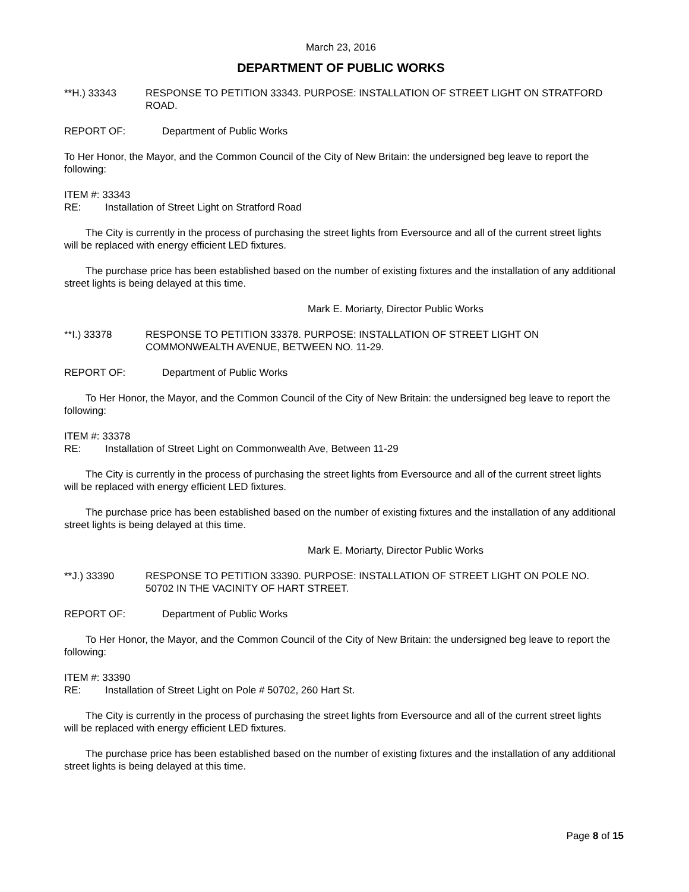March 23, 2016
DEPARTMENT OF PUBLIC WORKS
**H.) 33343 RESPONSE TO PETITION 33343. PURPOSE: INSTALLATION OF STREET LIGHT ON STRATFORD ROAD.
REPORT OF: Department of Public Works
To Her Honor, the Mayor, and the Common Council of the City of New Britain: the undersigned beg leave to report the following:
ITEM #: 33343
RE: Installation of Street Light on Stratford Road
The City is currently in the process of purchasing the street lights from Eversource and all of the current street lights will be replaced with energy efficient LED fixtures.
The purchase price has been established based on the number of existing fixtures and the installation of any additional street lights is being delayed at this time.
Mark E. Moriarty, Director Public Works
**I.) 33378 RESPONSE TO PETITION 33378. PURPOSE: INSTALLATION OF STREET LIGHT ON COMMONWEALTH AVENUE, BETWEEN NO. 11-29.
REPORT OF: Department of Public Works
To Her Honor, the Mayor, and the Common Council of the City of New Britain: the undersigned beg leave to report the following:
ITEM #: 33378
RE: Installation of Street Light on Commonwealth Ave, Between 11-29
The City is currently in the process of purchasing the street lights from Eversource and all of the current street lights will be replaced with energy efficient LED fixtures.
The purchase price has been established based on the number of existing fixtures and the installation of any additional street lights is being delayed at this time.
Mark E. Moriarty, Director Public Works
**J.) 33390 RESPONSE TO PETITION 33390. PURPOSE: INSTALLATION OF STREET LIGHT ON POLE NO. 50702 IN THE VACINITY OF HART STREET.
REPORT OF: Department of Public Works
To Her Honor, the Mayor, and the Common Council of the City of New Britain: the undersigned beg leave to report the following:
ITEM #: 33390
RE: Installation of Street Light on Pole # 50702, 260 Hart St.
The City is currently in the process of purchasing the street lights from Eversource and all of the current street lights will be replaced with energy efficient LED fixtures.
The purchase price has been established based on the number of existing fixtures and the installation of any additional street lights is being delayed at this time.
Page 8 of 15